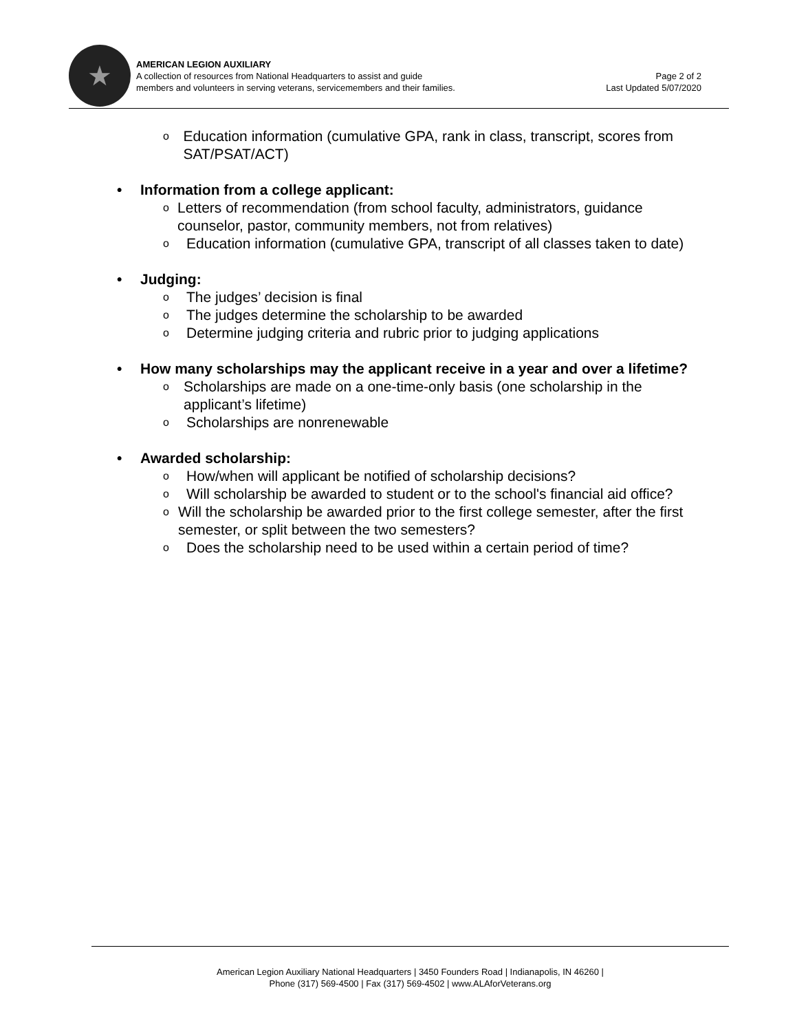★
AMERICAN LEGION AUXILIARY
A collection of resources from National Headquarters to assist and guide
members and volunteers in serving veterans, servicemembers and their families.
Page 2 of 2
Last Updated 5/07/2020
o
Education information (cumulative GPA, rank in class, transcript, scores from SAT/PSAT/ACT)
• Information from a college applicant:
o
Letters of recommendation (from school faculty, administrators, guidance counselor, pastor, community members, not from relatives)
o
Education information (cumulative GPA, transcript of all classes taken to date)
• Judging:
o
The judges’ decision is final
o
The judges determine the scholarship to be awarded
o
Determine judging criteria and rubric prior to judging applications
• How many scholarships may the applicant receive in a year and over a lifetime?
o
Scholarships are made on a one-time-only basis (one scholarship in the applicant’s lifetime)
o
Scholarships are nonrenewable
• Awarded scholarship:
o
How/when will applicant be notified of scholarship decisions?
o
Will scholarship be awarded to student or to the school's financial aid office?
o
Will the scholarship be awarded prior to the first college semester, after the first semester, or split between the two semesters?
o
Does the scholarship need to be used within a certain period of time?
American Legion Auxiliary National Headquarters | 3450 Founders Road | Indianapolis, IN 46260 |
Phone (317) 569-4500 | Fax (317) 569-4502 | www.ALAforVeterans.org